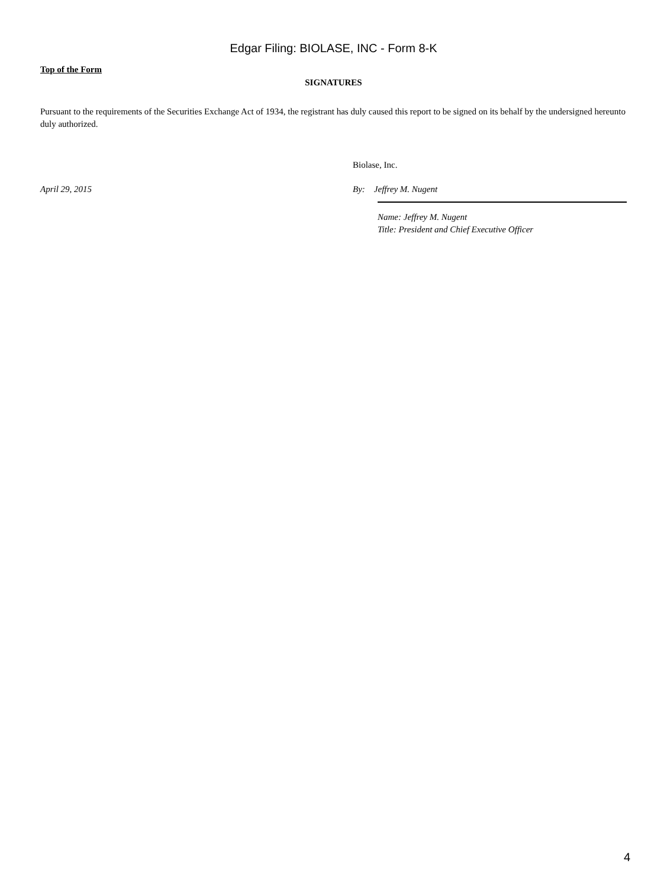Edgar Filing: BIOLASE, INC - Form 8-K
Top of the Form
SIGNATURES
Pursuant to the requirements of the Securities Exchange Act of 1934, the registrant has duly caused this report to be signed on its behalf by the undersigned hereunto duly authorized.
Biolase, Inc.
April 29, 2015 By: Jeffrey M. Nugent
Name: Jeffrey M. Nugent
Title: President and Chief Executive Officer
4